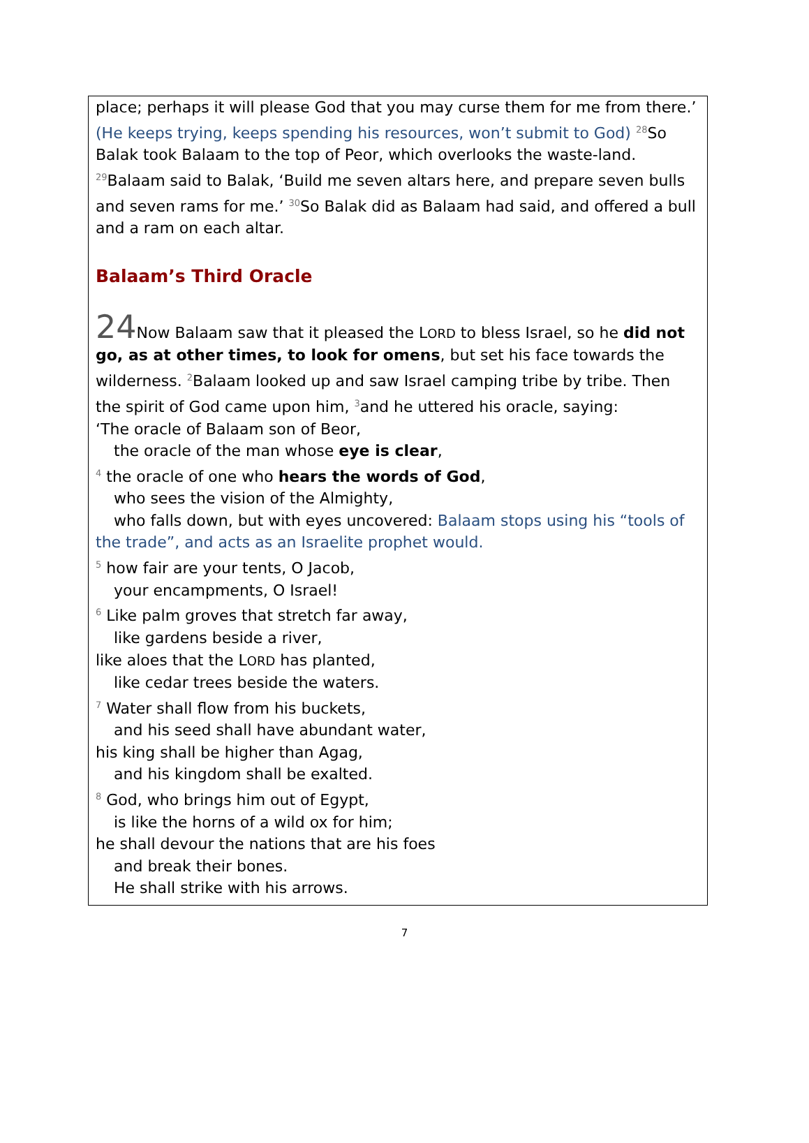place; perhaps it will please God that you may curse them for me from there.’ (He keeps trying, keeps spending his resources, won’t submit to God) <sup>28</sup>So Balak took Balaam to the top of Peor, which overlooks the waste-land. <sup>29</sup>Balaam said to Balak, ‘Build me seven altars here, and prepare seven bulls and seven rams for me.’ <sup>30</sup>So Balak did as Balaam had said, and offered a bull and a ram on each altar.
Balaam’s Third Oracle
24 Now Balaam saw that it pleased the LORD to bless Israel, so he did not go, as at other times, to look for omens, but set his face towards the wilderness. <sup>2</sup>Balaam looked up and saw Israel camping tribe by tribe. Then the spirit of God came upon him, <sup>3</sup>and he uttered his oracle, saying:
‘The oracle of Balaam son of Beor,
the oracle of the man whose eye is clear,
<sup>4</sup> the oracle of one who hears the words of God,
who sees the vision of the Almighty,
who falls down, but with eyes uncovered: Balaam stops using his “tools of the trade”, and acts as an Israelite prophet would.
<sup>5</sup> how fair are your tents, O Jacob,
your encampments, O Israel!
<sup>6</sup> Like palm groves that stretch far away,
like gardens beside a river,
like aloes that the LORD has planted,
like cedar trees beside the waters.
<sup>7</sup> Water shall flow from his buckets,
and his seed shall have abundant water,
his king shall be higher than Agag,
and his kingdom shall be exalted.
<sup>8</sup> God, who brings him out of Egypt,
is like the horns of a wild ox for him;
he shall devour the nations that are his foes
and break their bones.
He shall strike with his arrows.
7